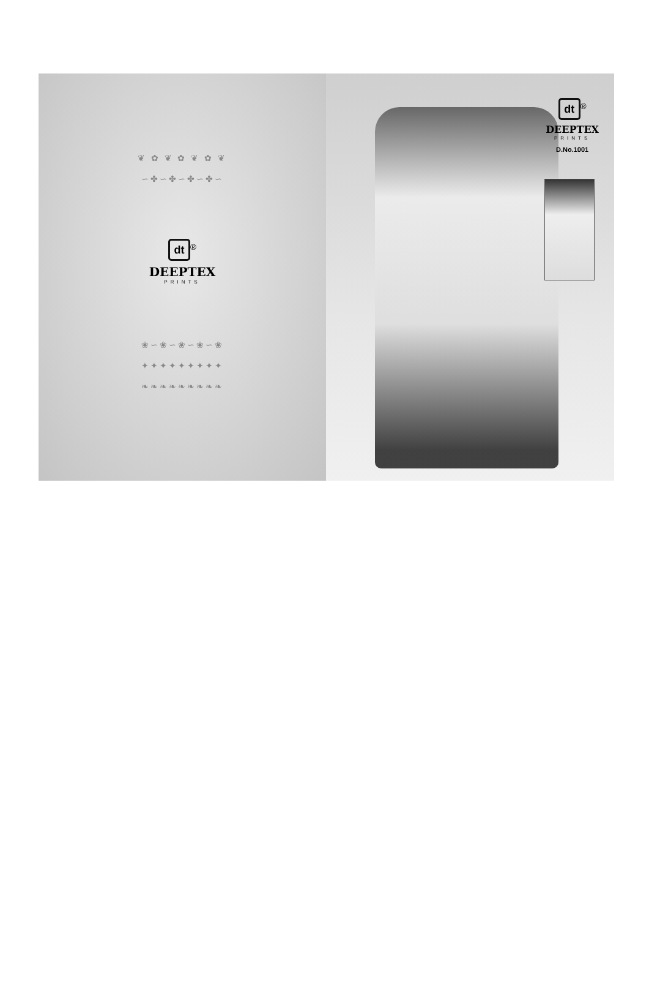❦ ✿ ❦ ✿ ❦ ✿ ❦
∽✤∽✤∽✤∽✤∽
dt
<sup>®</sup>
DEEPTEX
PRINTS
❀∽❀∽❀∽❀∽❀
✦✦✦✦✦✦✦✦✦
❧❧❧❧❧❧❧❧❧
dt
<sup>®</sup>
DEEPTEX
PRINTS
D.No.1001